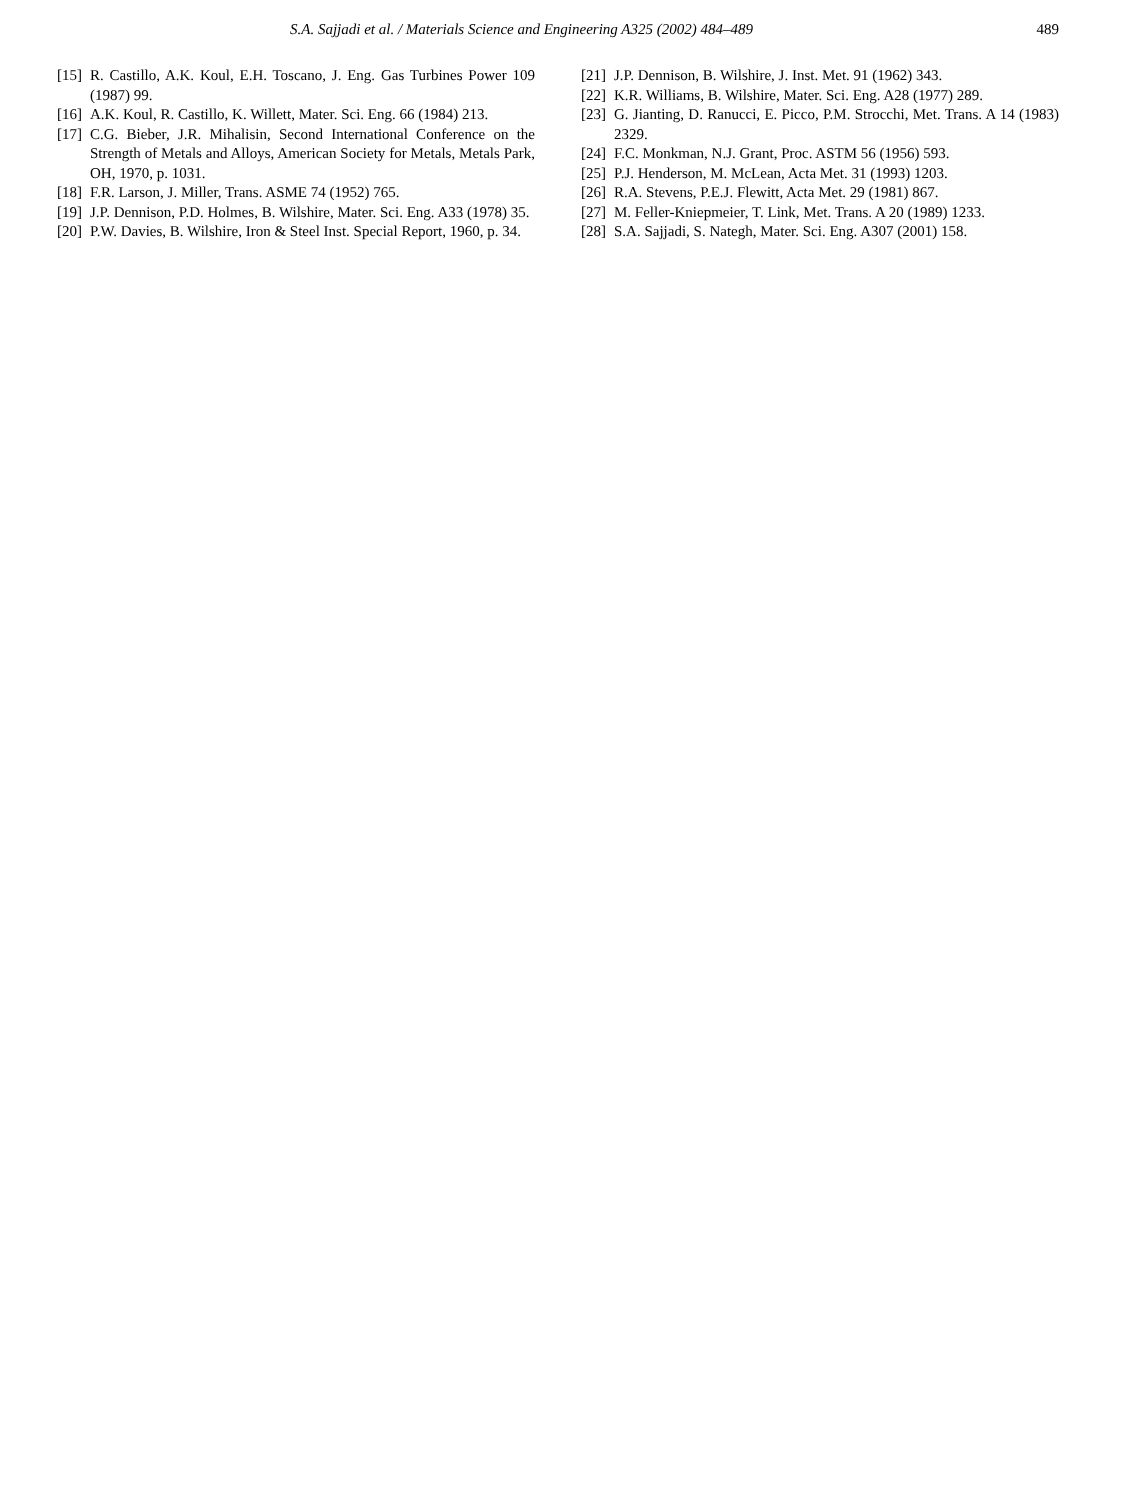S.A. Sajjadi et al. / Materials Science and Engineering A325 (2002) 484–489 489
[15] R. Castillo, A.K. Koul, E.H. Toscano, J. Eng. Gas Turbines Power 109 (1987) 99.
[16] A.K. Koul, R. Castillo, K. Willett, Mater. Sci. Eng. 66 (1984) 213.
[17] C.G. Bieber, J.R. Mihalisin, Second International Conference on the Strength of Metals and Alloys, American Society for Metals, Metals Park, OH, 1970, p. 1031.
[18] F.R. Larson, J. Miller, Trans. ASME 74 (1952) 765.
[19] J.P. Dennison, P.D. Holmes, B. Wilshire, Mater. Sci. Eng. A33 (1978) 35.
[20] P.W. Davies, B. Wilshire, Iron & Steel Inst. Special Report, 1960, p. 34.
[21] J.P. Dennison, B. Wilshire, J. Inst. Met. 91 (1962) 343.
[22] K.R. Williams, B. Wilshire, Mater. Sci. Eng. A28 (1977) 289.
[23] G. Jianting, D. Ranucci, E. Picco, P.M. Strocchi, Met. Trans. A 14 (1983) 2329.
[24] F.C. Monkman, N.J. Grant, Proc. ASTM 56 (1956) 593.
[25] P.J. Henderson, M. McLean, Acta Met. 31 (1993) 1203.
[26] R.A. Stevens, P.E.J. Flewitt, Acta Met. 29 (1981) 867.
[27] M. Feller-Kniepmeier, T. Link, Met. Trans. A 20 (1989) 1233.
[28] S.A. Sajjadi, S. Nategh, Mater. Sci. Eng. A307 (2001) 158.